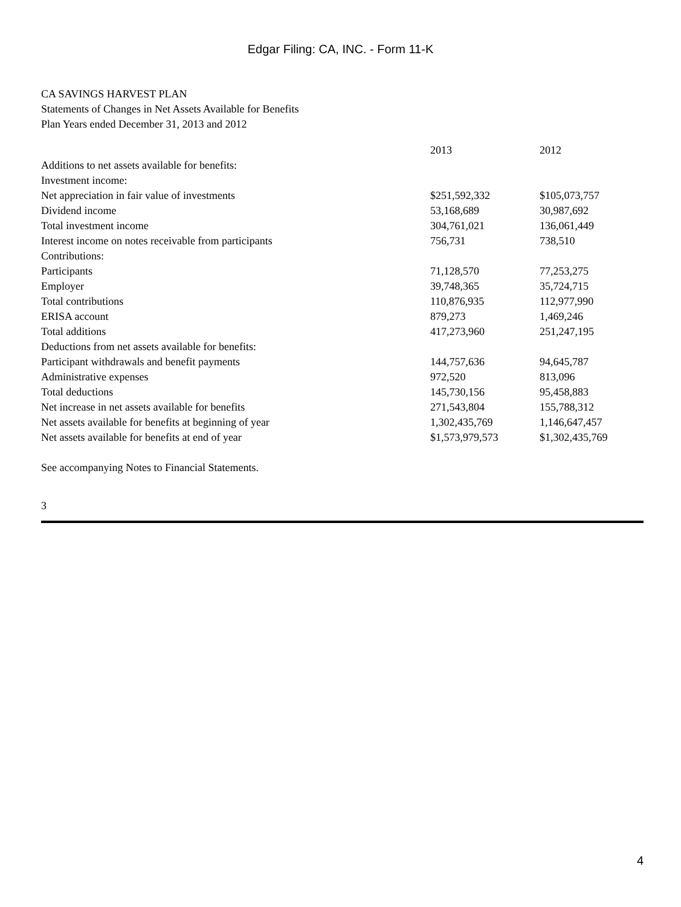Edgar Filing: CA, INC. - Form 11-K
CA SAVINGS HARVEST PLAN
Statements of Changes in Net Assets Available for Benefits
Plan Years ended December 31, 2013 and 2012
| | 2013 | 2012 |
| Additions to net assets available for benefits: | | |
| Investment income: | | |
| Net appreciation in fair value of investments | $251,592,332 | $105,073,757 |
| Dividend income | 53,168,689 | 30,987,692 |
| Total investment income | 304,761,021 | 136,061,449 |
| Interest income on notes receivable from participants | 756,731 | 738,510 |
| Contributions: | | |
| Participants | 71,128,570 | 77,253,275 |
| Employer | 39,748,365 | 35,724,715 |
| Total contributions | 110,876,935 | 112,977,990 |
| ERISA account | 879,273 | 1,469,246 |
| Total additions | 417,273,960 | 251,247,195 |
| Deductions from net assets available for benefits: | | |
| Participant withdrawals and benefit payments | 144,757,636 | 94,645,787 |
| Administrative expenses | 972,520 | 813,096 |
| Total deductions | 145,730,156 | 95,458,883 |
| Net increase in net assets available for benefits | 271,543,804 | 155,788,312 |
| Net assets available for benefits at beginning of year | 1,302,435,769 | 1,146,647,457 |
| Net assets available for benefits at end of year | $1,573,979,573 | $1,302,435,769 |
See accompanying Notes to Financial Statements.
3
4